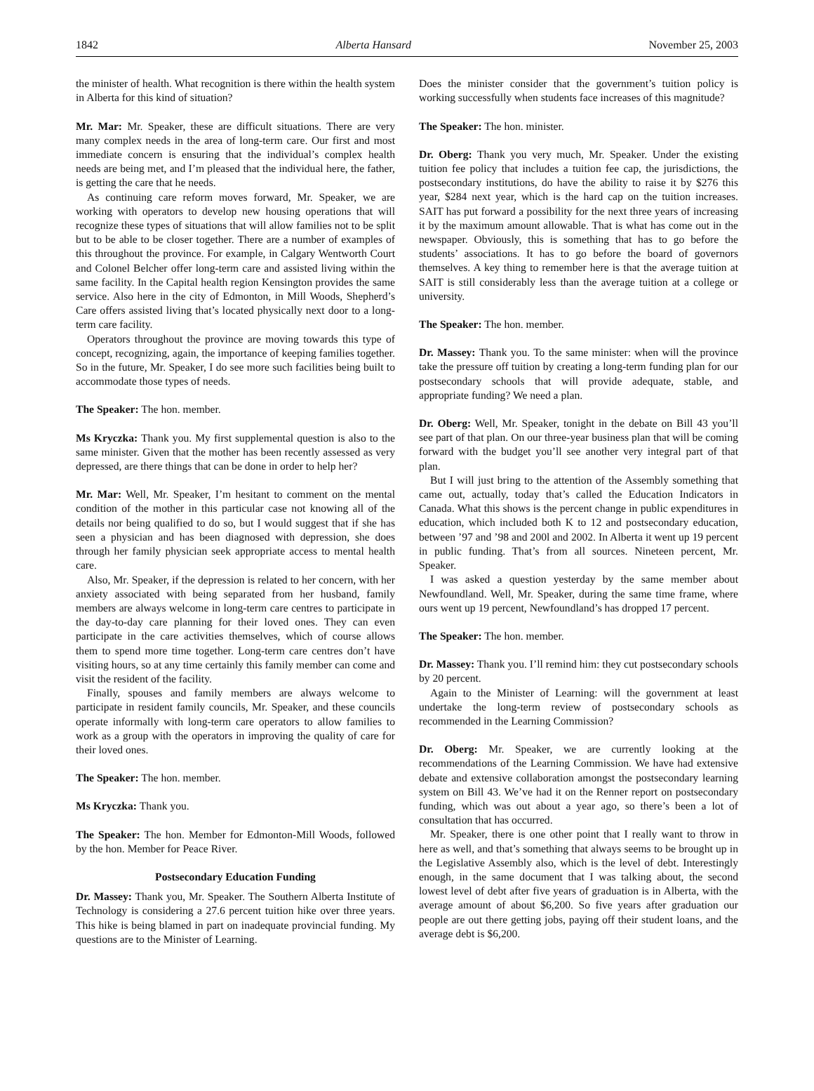1842 Alberta Hansard November 25, 2003
the minister of health. What recognition is there within the health system in Alberta for this kind of situation?
Mr. Mar: Mr. Speaker, these are difficult situations. There are very many complex needs in the area of long-term care. Our first and most immediate concern is ensuring that the individual’s complex health needs are being met, and I’m pleased that the individual here, the father, is getting the care that he needs.
As continuing care reform moves forward, Mr. Speaker, we are working with operators to develop new housing operations that will recognize these types of situations that will allow families not to be split but to be able to be closer together. There are a number of examples of this throughout the province. For example, in Calgary Wentworth Court and Colonel Belcher offer long-term care and assisted living within the same facility. In the Capital health region Kensington provides the same service. Also here in the city of Edmonton, in Mill Woods, Shepherd’s Care offers assisted living that’s located physically next door to a long-term care facility.
Operators throughout the province are moving towards this type of concept, recognizing, again, the importance of keeping families together. So in the future, Mr. Speaker, I do see more such facilities being built to accommodate those types of needs.
The Speaker: The hon. member.
Ms Kryczka: Thank you. My first supplemental question is also to the same minister. Given that the mother has been recently assessed as very depressed, are there things that can be done in order to help her?
Mr. Mar: Well, Mr. Speaker, I’m hesitant to comment on the mental condition of the mother in this particular case not knowing all of the details nor being qualified to do so, but I would suggest that if she has seen a physician and has been diagnosed with depression, she does through her family physician seek appropriate access to mental health care.
Also, Mr. Speaker, if the depression is related to her concern, with her anxiety associated with being separated from her husband, family members are always welcome in long-term care centres to participate in the day-to-day care planning for their loved ones. They can even participate in the care activities themselves, which of course allows them to spend more time together. Long-term care centres don’t have visiting hours, so at any time certainly this family member can come and visit the resident of the facility.
Finally, spouses and family members are always welcome to participate in resident family councils, Mr. Speaker, and these councils operate informally with long-term care operators to allow families to work as a group with the operators in improving the quality of care for their loved ones.
The Speaker: The hon. member.
Ms Kryczka: Thank you.
The Speaker: The hon. Member for Edmonton-Mill Woods, followed by the hon. Member for Peace River.
Postsecondary Education Funding
Dr. Massey: Thank you, Mr. Speaker. The Southern Alberta Institute of Technology is considering a 27.6 percent tuition hike over three years. This hike is being blamed in part on inadequate provincial funding. My questions are to the Minister of Learning.
Does the minister consider that the government’s tuition policy is working successfully when students face increases of this magnitude?
The Speaker: The hon. minister.
Dr. Oberg: Thank you very much, Mr. Speaker. Under the existing tuition fee policy that includes a tuition fee cap, the jurisdictions, the postsecondary institutions, do have the ability to raise it by $276 this year, $284 next year, which is the hard cap on the tuition increases. SAIT has put forward a possibility for the next three years of increasing it by the maximum amount allowable. That is what has come out in the newspaper. Obviously, this is something that has to go before the students’ associations. It has to go before the board of governors themselves. A key thing to remember here is that the average tuition at SAIT is still considerably less than the average tuition at a college or university.
The Speaker: The hon. member.
Dr. Massey: Thank you. To the same minister: when will the province take the pressure off tuition by creating a long-term funding plan for our postsecondary schools that will provide adequate, stable, and appropriate funding? We need a plan.
Dr. Oberg: Well, Mr. Speaker, tonight in the debate on Bill 43 you’ll see part of that plan. On our three-year business plan that will be coming forward with the budget you’ll see another very integral part of that plan.
But I will just bring to the attention of the Assembly something that came out, actually, today that’s called the Education Indicators in Canada. What this shows is the percent change in public expenditures in education, which included both K to 12 and postsecondary education, between ’97 and ’98 and 200l and 2002. In Alberta it went up 19 percent in public funding. That’s from all sources. Nineteen percent, Mr. Speaker.
I was asked a question yesterday by the same member about Newfoundland. Well, Mr. Speaker, during the same time frame, where ours went up 19 percent, Newfoundland’s has dropped 17 percent.
The Speaker: The hon. member.
Dr. Massey: Thank you. I’ll remind him: they cut postsecondary schools by 20 percent.
Again to the Minister of Learning: will the government at least undertake the long-term review of postsecondary schools as recommended in the Learning Commission?
Dr. Oberg: Mr. Speaker, we are currently looking at the recommendations of the Learning Commission. We have had extensive debate and extensive collaboration amongst the postsecondary learning system on Bill 43. We’ve had it on the Renner report on postsecondary funding, which was out about a year ago, so there’s been a lot of consultation that has occurred.
Mr. Speaker, there is one other point that I really want to throw in here as well, and that’s something that always seems to be brought up in the Legislative Assembly also, which is the level of debt. Interestingly enough, in the same document that I was talking about, the second lowest level of debt after five years of graduation is in Alberta, with the average amount of about $6,200. So five years after graduation our people are out there getting jobs, paying off their student loans, and the average debt is $6,200.